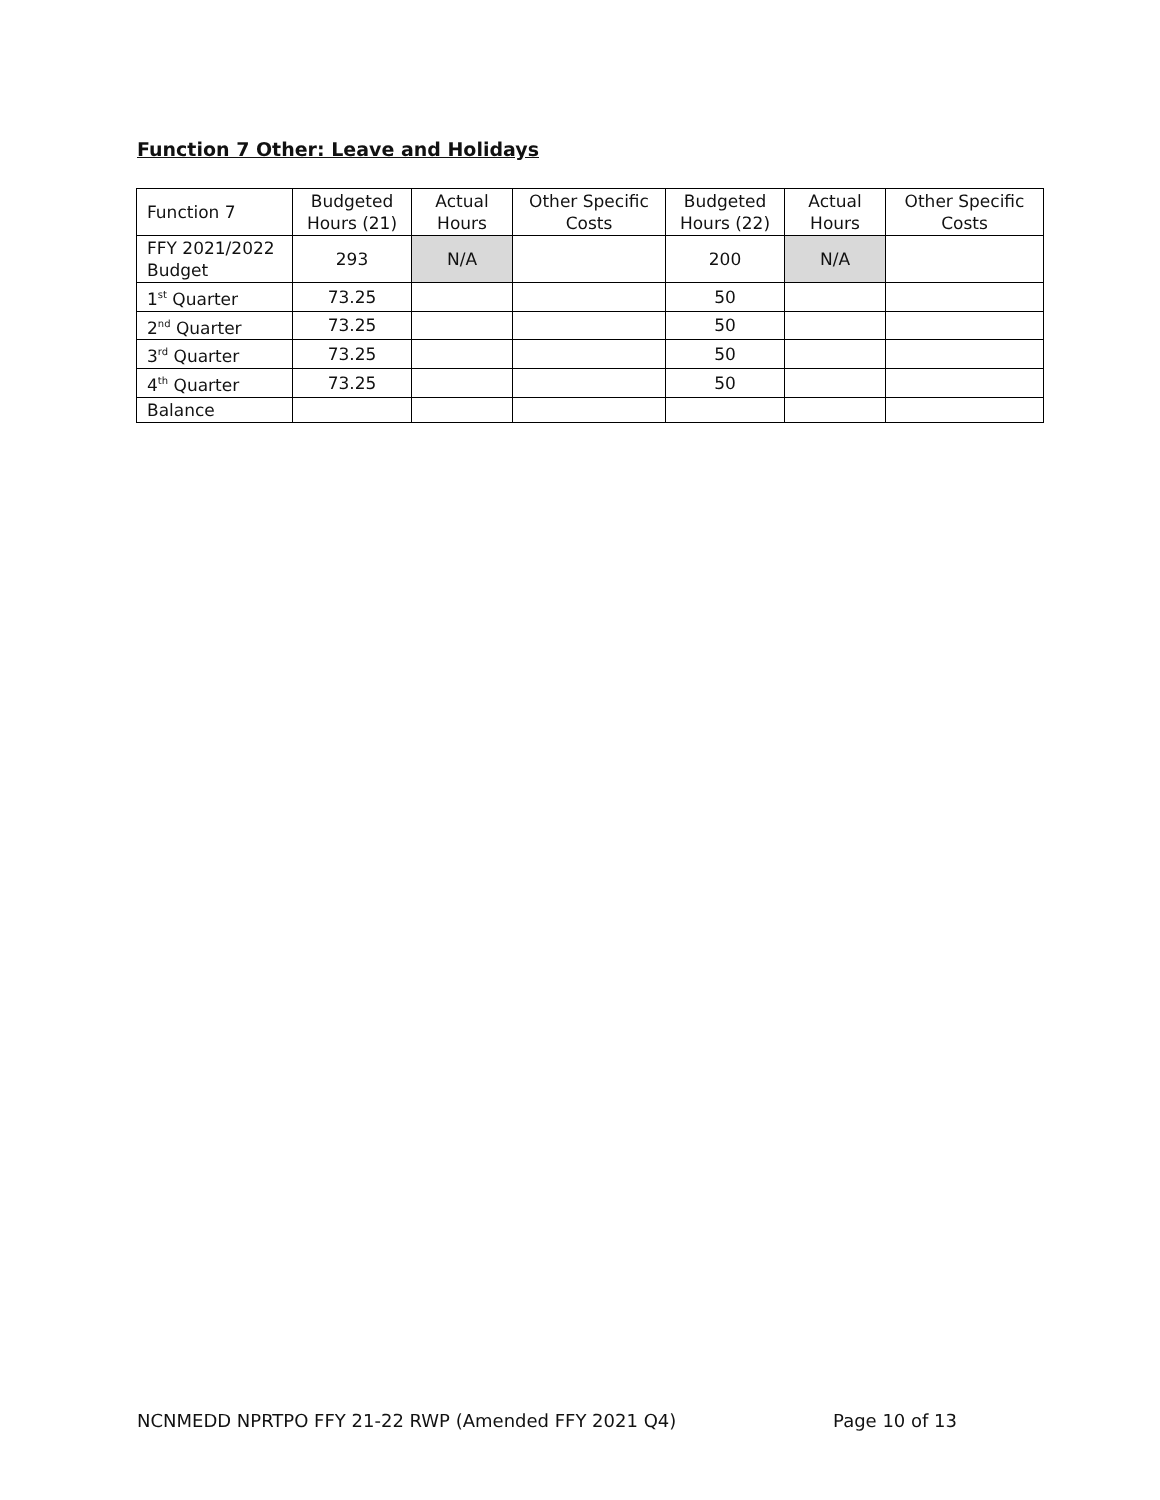Function 7 Other: Leave and Holidays
| Function 7 | Budgeted Hours (21) | Actual Hours | Other Specific Costs | Budgeted Hours (22) | Actual Hours | Other Specific Costs |
| --- | --- | --- | --- | --- | --- | --- |
| FFY 2021/2022 Budget | 293 | N/A | | 200 | N/A | |
| 1<sup>st</sup> Quarter | 73.25 | | | 50 | | |
| 2<sup>nd</sup> Quarter | 73.25 | | | 50 | | |
| 3<sup>rd</sup> Quarter | 73.25 | | | 50 | | |
| 4<sup>th</sup> Quarter | 73.25 | | | 50 | | |
| Balance | | | | | | |
NCNMEDD NPRTPO FFY 21-22 RWP (Amended FFY 2021 Q4) Page 10 of 13